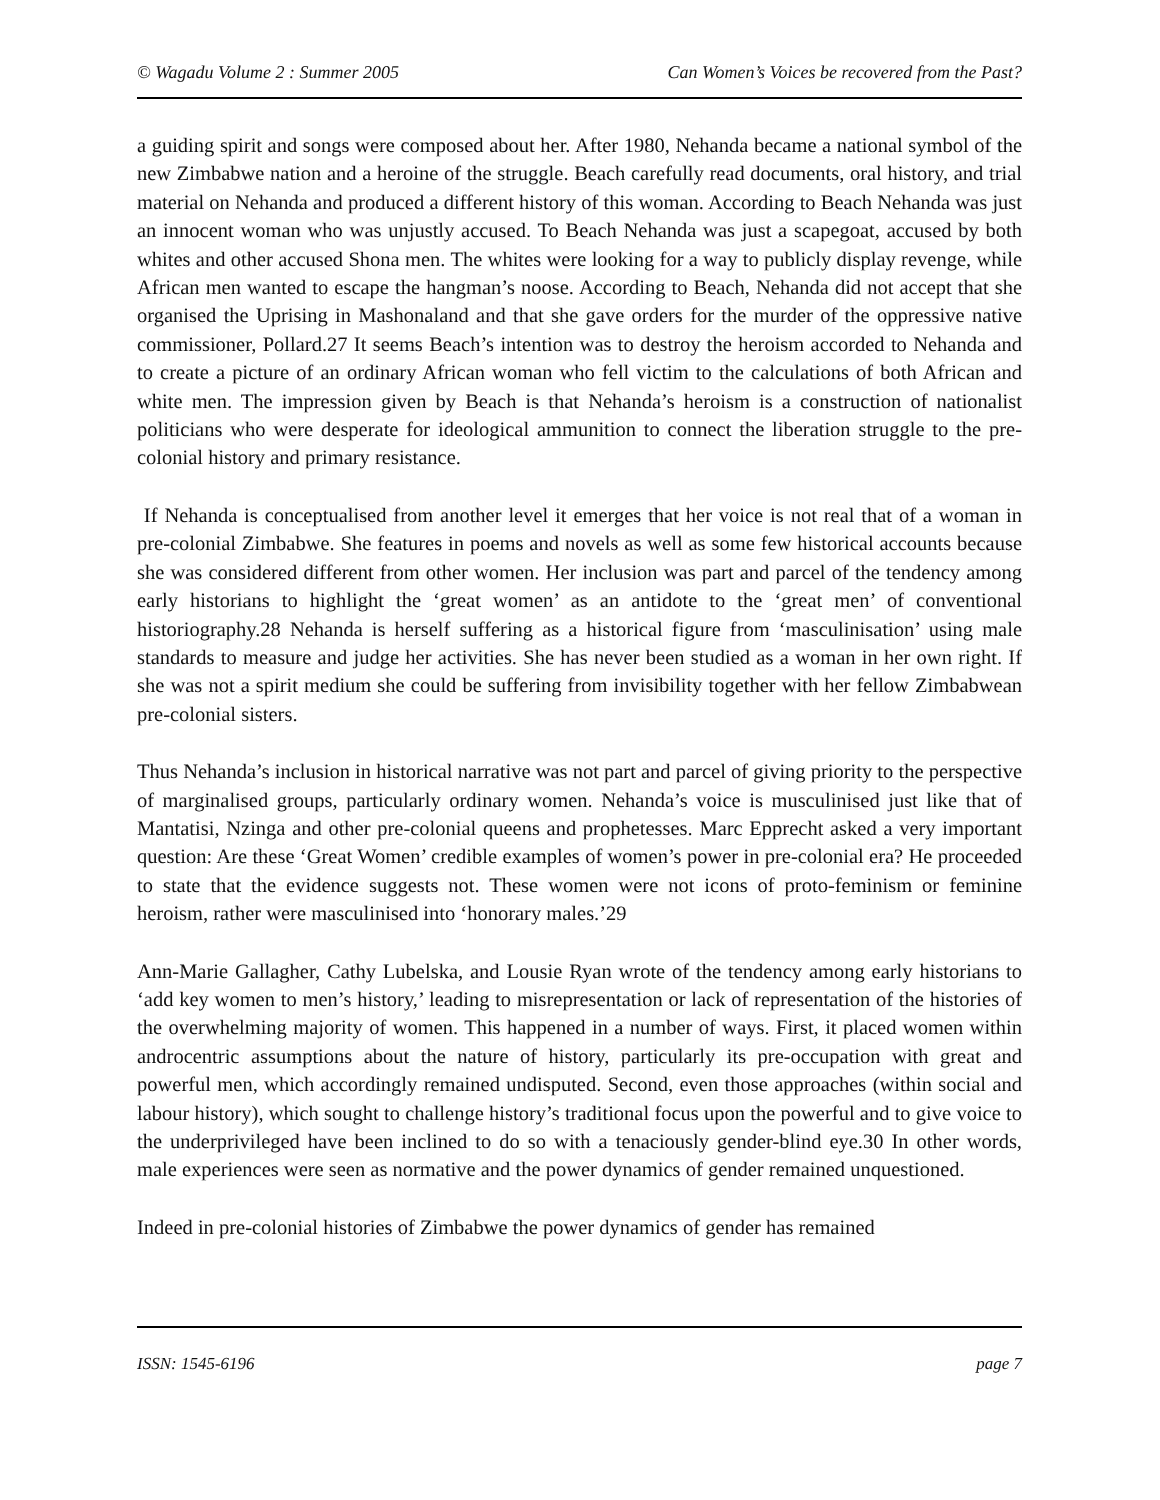© Wagadu Volume 2 : Summer 2005 Can Women’s Voices be recovered from the Past?
a guiding spirit and songs were composed about her. After 1980, Nehanda became a national symbol of the new Zimbabwe nation and a heroine of the struggle. Beach carefully read documents, oral history, and trial material on Nehanda and produced a different history of this woman. According to Beach Nehanda was just an innocent woman who was unjustly accused. To Beach Nehanda was just a scapegoat, accused by both whites and other accused Shona men. The whites were looking for a way to publicly display revenge, while African men wanted to escape the hangman’s noose. According to Beach, Nehanda did not accept that she organised the Uprising in Mashonaland and that she gave orders for the murder of the oppressive native commissioner, Pollard.27 It seems Beach’s intention was to destroy the heroism accorded to Nehanda and to create a picture of an ordinary African woman who fell victim to the calculations of both African and white men. The impression given by Beach is that Nehanda’s heroism is a construction of nationalist politicians who were desperate for ideological ammunition to connect the liberation struggle to the pre-colonial history and primary resistance.
If Nehanda is conceptualised from another level it emerges that her voice is not real that of a woman in pre-colonial Zimbabwe. She features in poems and novels as well as some few historical accounts because she was considered different from other women. Her inclusion was part and parcel of the tendency among early historians to highlight the ‘great women’ as an antidote to the ‘great men’ of conventional historiography.28 Nehanda is herself suffering as a historical figure from ‘masculinisation’ using male standards to measure and judge her activities. She has never been studied as a woman in her own right. If she was not a spirit medium she could be suffering from invisibility together with her fellow Zimbabwean pre-colonial sisters.
Thus Nehanda’s inclusion in historical narrative was not part and parcel of giving priority to the perspective of marginalised groups, particularly ordinary women. Nehanda’s voice is musculinised just like that of Mantatisi, Nzinga and other pre-colonial queens and prophetesses. Marc Epprecht asked a very important question: Are these ‘Great Women’ credible examples of women’s power in pre-colonial era? He proceeded to state that the evidence suggests not. These women were not icons of proto-feminism or feminine heroism, rather were masculinised into ‘honorary males.’29
Ann-Marie Gallagher, Cathy Lubelska, and Lousie Ryan wrote of the tendency among early historians to ‘add key women to men’s history,’ leading to misrepresentation or lack of representation of the histories of the overwhelming majority of women. This happened in a number of ways. First, it placed women within androcentric assumptions about the nature of history, particularly its pre-occupation with great and powerful men, which accordingly remained undisputed. Second, even those approaches (within social and labour history), which sought to challenge history’s traditional focus upon the powerful and to give voice to the underprivileged have been inclined to do so with a tenaciously gender-blind eye.30 In other words, male experiences were seen as normative and the power dynamics of gender remained unquestioned.
Indeed in pre-colonial histories of Zimbabwe the power dynamics of gender has remained
ISSN: 1545-6196 page 7